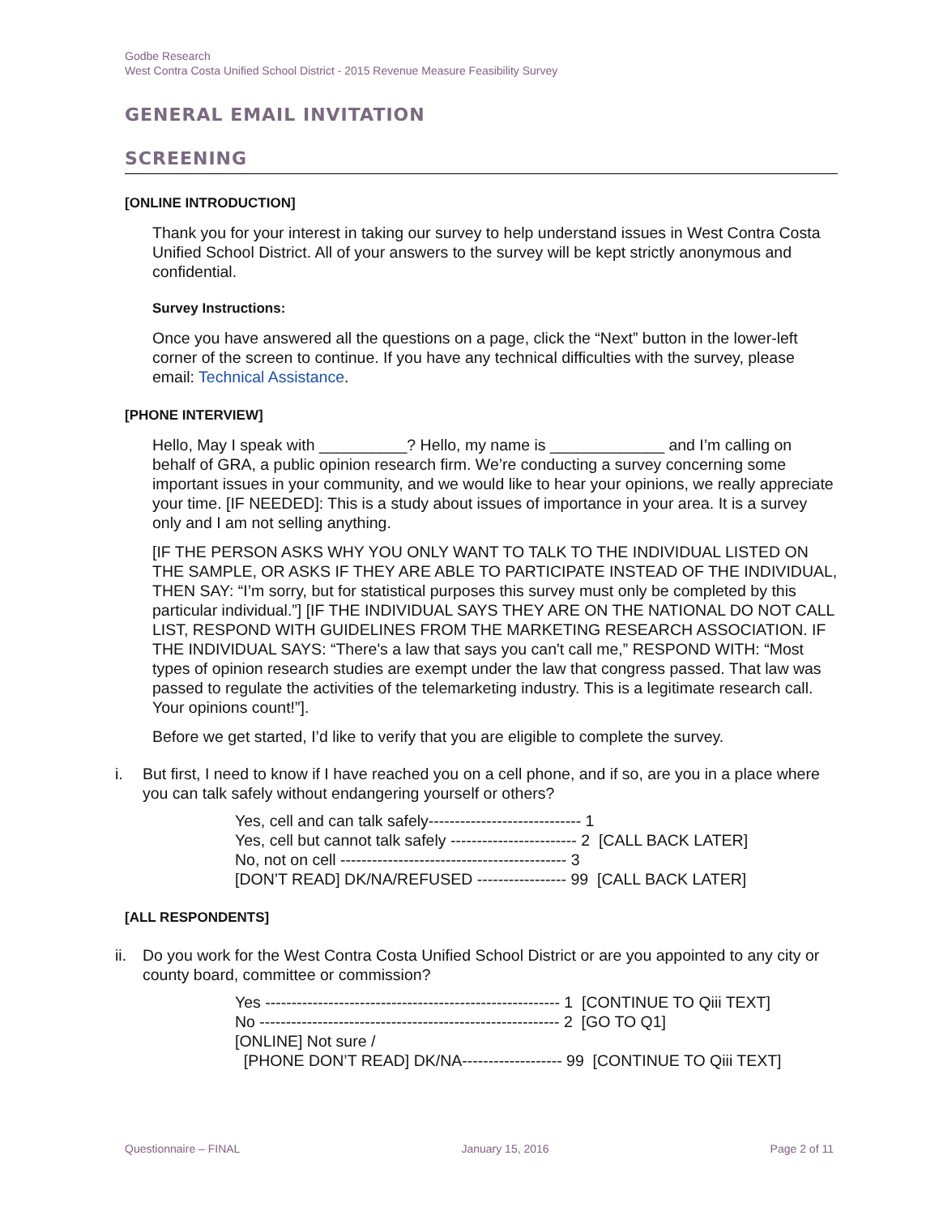Godbe Research
West Contra Costa Unified School District - 2015 Revenue Measure Feasibility Survey
GENERAL EMAIL INVITATION
SCREENING
[ONLINE INTRODUCTION]
Thank you for your interest in taking our survey to help understand issues in West Contra Costa Unified School District. All of your answers to the survey will be kept strictly anonymous and confidential.
Survey Instructions:
Once you have answered all the questions on a page, click the “Next” button in the lower-left corner of the screen to continue. If you have any technical difficulties with the survey, please email: Technical Assistance.
[PHONE INTERVIEW]
Hello, May I speak with __________? Hello, my name is _____________ and I’m calling on behalf of GRA, a public opinion research firm. We’re conducting a survey concerning some important issues in your community, and we would like to hear your opinions, we really appreciate your time. [IF NEEDED]: This is a study about issues of importance in your area. It is a survey only and I am not selling anything.
[IF THE PERSON ASKS WHY YOU ONLY WANT TO TALK TO THE INDIVIDUAL LISTED ON THE SAMPLE, OR ASKS IF THEY ARE ABLE TO PARTICIPATE INSTEAD OF THE INDIVIDUAL, THEN SAY: “I’m sorry, but for statistical purposes this survey must only be completed by this particular individual.”] [IF THE INDIVIDUAL SAYS THEY ARE ON THE NATIONAL DO NOT CALL LIST, RESPOND WITH GUIDELINES FROM THE MARKETING RESEARCH ASSOCIATION. IF THE INDIVIDUAL SAYS: “There's a law that says you can't call me,” RESPOND WITH: “Most types of opinion research studies are exempt under the law that congress passed. That law was passed to regulate the activities of the telemarketing industry. This is a legitimate research call. Your opinions count!”].
Before we get started, I’d like to verify that you are eligible to complete the survey.
i. But first, I need to know if I have reached you on a cell phone, and if so, are you in a place where you can talk safely without endangering yourself or others?
Yes, cell and can talk safely----------------------------- 1
Yes, cell but cannot talk safely ------------------------ 2 [CALL BACK LATER]
No, not on cell ------------------------------------------- 3
[DON’T READ] DK/NA/REFUSED ----------------- 99 [CALL BACK LATER]
[ALL RESPONDENTS]
ii.
Do you work for the West Contra Costa Unified School District or are you appointed to any city or county board, committee or commission?
Yes -------------------------------------------------------- 1 [CONTINUE TO Qiii TEXT]
No --------------------------------------------------------- 2 [GO TO Q1]
[ONLINE] Not sure /
[PHONE DON’T READ] DK/NA------------------- 99 [CONTINUE TO Qiii TEXT]
Questionnaire – FINAL January 15, 2016 Page 2 of 11